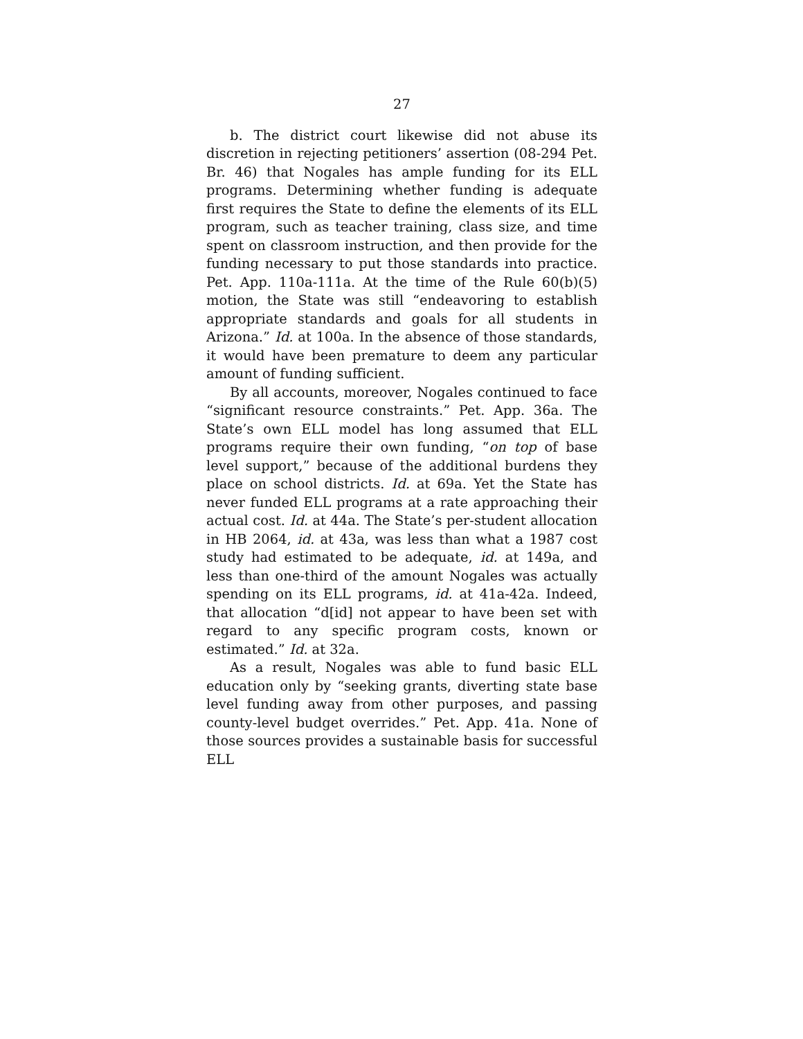27
b. The district court likewise did not abuse its discretion in rejecting petitioners’ assertion (08-294 Pet. Br. 46) that Nogales has ample funding for its ELL programs. Determining whether funding is adequate first requires the State to define the elements of its ELL program, such as teacher training, class size, and time spent on classroom instruction, and then provide for the funding necessary to put those standards into practice. Pet. App. 110a-111a. At the time of the Rule 60(b)(5) motion, the State was still “endeavoring to establish appropriate standards and goals for all students in Arizona.” Id. at 100a. In the absence of those standards, it would have been premature to deem any particular amount of funding sufficient.
By all accounts, moreover, Nogales continued to face “significant resource constraints.” Pet. App. 36a. The State’s own ELL model has long assumed that ELL programs require their own funding, “on top of base level support,” because of the additional burdens they place on school districts. Id. at 69a. Yet the State has never funded ELL programs at a rate approaching their actual cost. Id. at 44a. The State’s per-student allocation in HB 2064, id. at 43a, was less than what a 1987 cost study had estimated to be adequate, id. at 149a, and less than one-third of the amount Nogales was actually spending on its ELL programs, id. at 41a-42a. Indeed, that allocation “d[id] not appear to have been set with regard to any specific program costs, known or estimated.” Id. at 32a.
As a result, Nogales was able to fund basic ELL education only by “seeking grants, diverting state base level funding away from other purposes, and passing county-level budget overrides.” Pet. App. 41a. None of those sources provides a sustainable basis for successful ELL